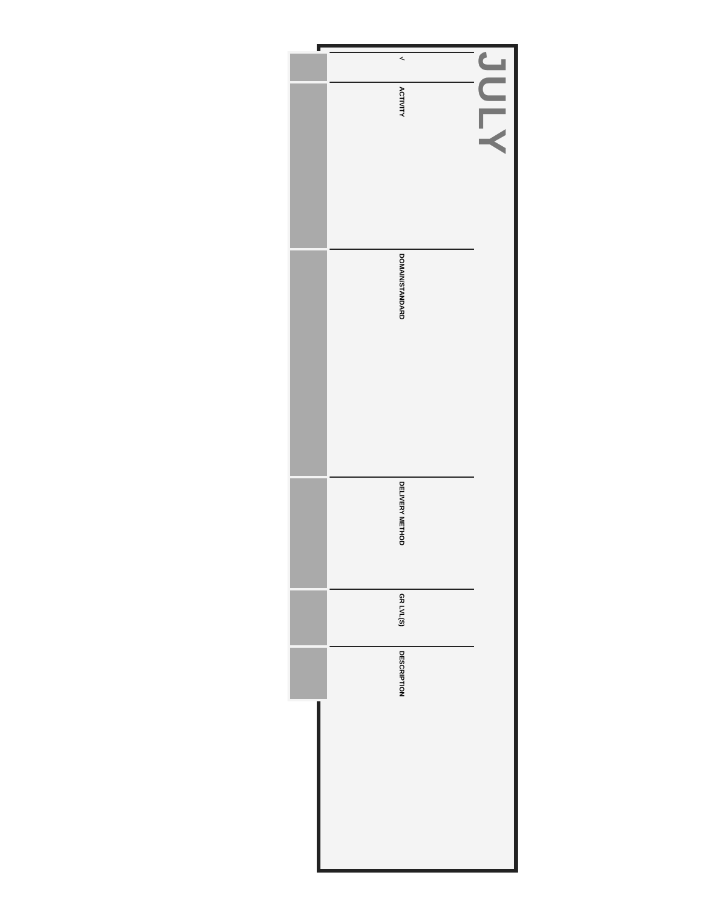JULY
| √ | ACTIVITY | DOMAIN/STANDARD | DELIVERY METHOD | GR LVL(S) | DESCRIPTION |
| --- | --- | --- | --- | --- | --- |